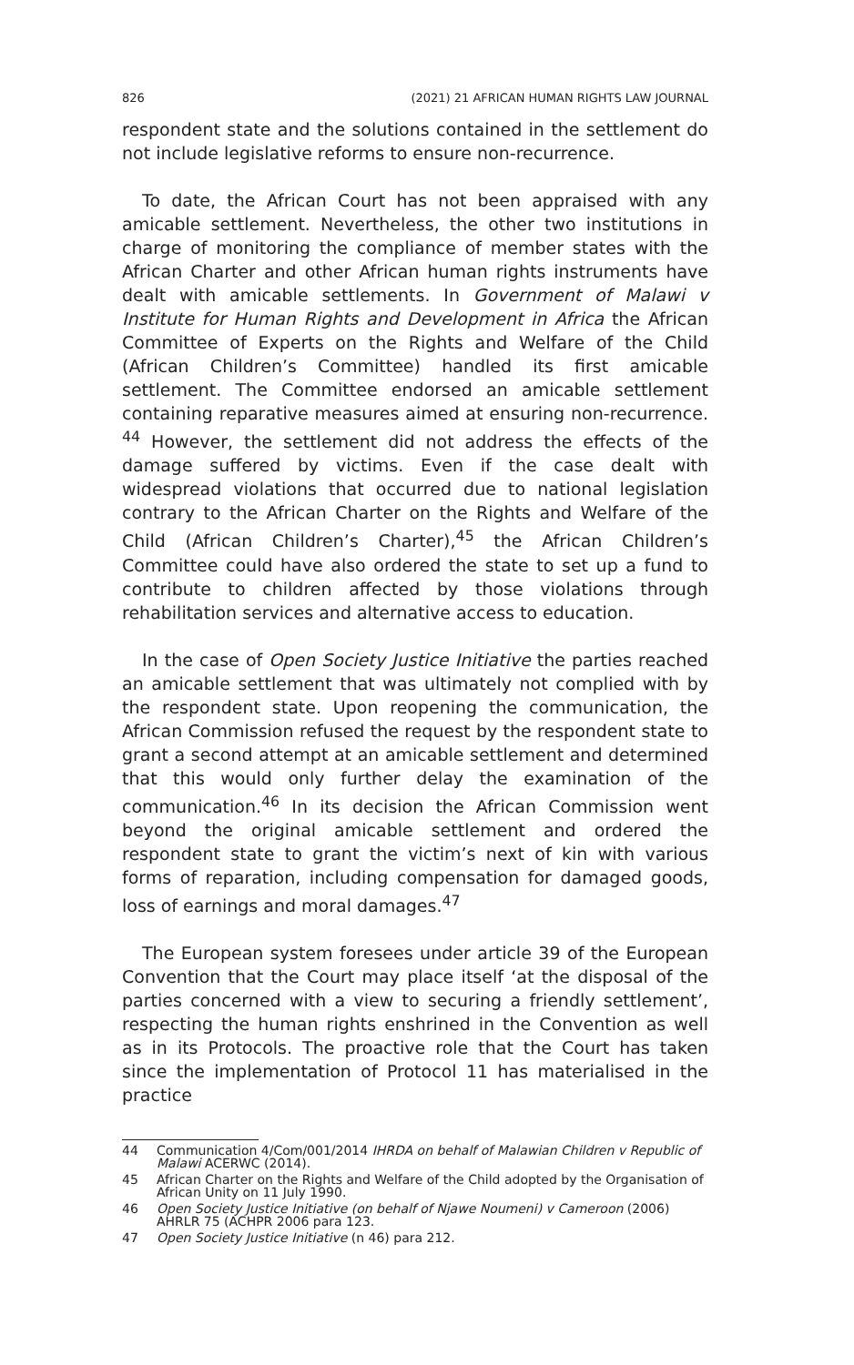826 (2021) 21 AFRICAN HUMAN RIGHTS LAW JOURNAL
respondent state and the solutions contained in the settlement do not include legislative reforms to ensure non-recurrence.
To date, the African Court has not been appraised with any amicable settlement. Nevertheless, the other two institutions in charge of monitoring the compliance of member states with the African Charter and other African human rights instruments have dealt with amicable settlements. In Government of Malawi v Institute for Human Rights and Development in Africa the African Committee of Experts on the Rights and Welfare of the Child (African Children’s Committee) handled its first amicable settlement. The Committee endorsed an amicable settlement containing reparative measures aimed at ensuring non-recurrence. <sup>44</sup> However, the settlement did not address the effects of the damage suffered by victims. Even if the case dealt with widespread violations that occurred due to national legislation contrary to the African Charter on the Rights and Welfare of the Child (African Children’s Charter),<sup>45</sup> the African Children’s Committee could have also ordered the state to set up a fund to contribute to children affected by those violations through rehabilitation services and alternative access to education.
In the case of Open Society Justice Initiative the parties reached an amicable settlement that was ultimately not complied with by the respondent state. Upon reopening the communication, the African Commission refused the request by the respondent state to grant a second attempt at an amicable settlement and determined that this would only further delay the examination of the communication.<sup>46</sup> In its decision the African Commission went beyond the original amicable settlement and ordered the respondent state to grant the victim’s next of kin with various forms of reparation, including compensation for damaged goods, loss of earnings and moral damages.<sup>47</sup>
The European system foresees under article 39 of the European Convention that the Court may place itself ‘at the disposal of the parties concerned with a view to securing a friendly settlement’, respecting the human rights enshrined in the Convention as well as in its Protocols. The proactive role that the Court has taken since the implementation of Protocol 11 has materialised in the practice
44 Communication 4/Com/001/2014 IHRDA on behalf of Malawian Children v Republic of Malawi ACERWC (2014).
45 African Charter on the Rights and Welfare of the Child adopted by the Organisation of African Unity on 11 July 1990.
46 Open Society Justice Initiative (on behalf of Njawe Noumeni) v Cameroon (2006) AHRLR 75 (ACHPR 2006 para 123.
47 Open Society Justice Initiative (n 46) para 212.